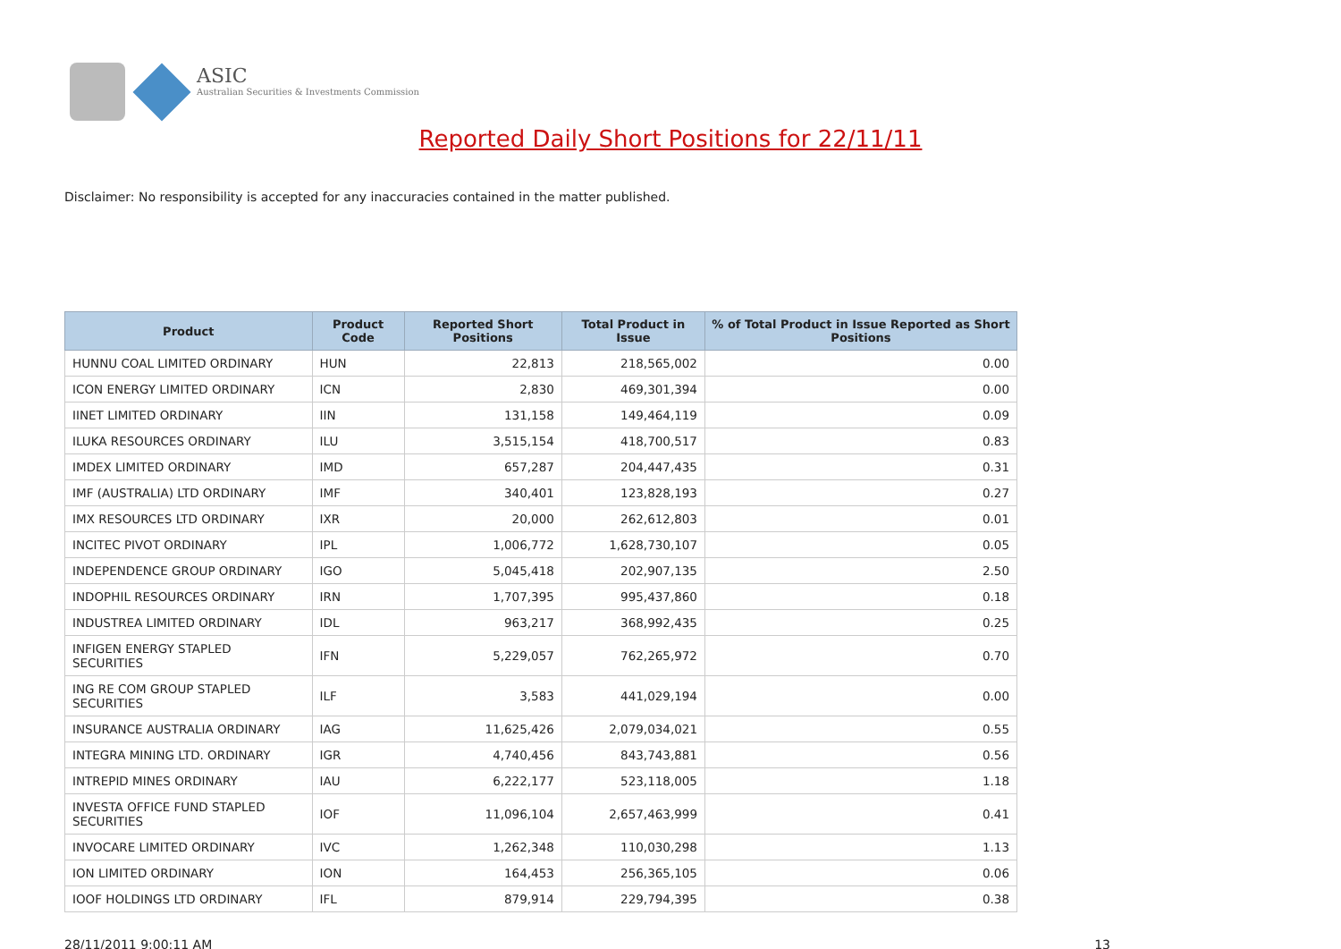ASIC
Australian Securities & Investments Commission
Reported Daily Short Positions for 22/11/11
Disclaimer: No responsibility is accepted for any inaccuracies contained in the matter published.
| Product | Product Code | Reported Short Positions | Total Product in Issue | % of Total Product in Issue Reported as Short Positions |
| --- | --- | --- | --- | --- |
| HUNNU COAL LIMITED ORDINARY | HUN | 22,813 | 218,565,002 | 0.00 |
| ICON ENERGY LIMITED ORDINARY | ICN | 2,830 | 469,301,394 | 0.00 |
| IINET LIMITED ORDINARY | IIN | 131,158 | 149,464,119 | 0.09 |
| ILUKA RESOURCES ORDINARY | ILU | 3,515,154 | 418,700,517 | 0.83 |
| IMDEX LIMITED ORDINARY | IMD | 657,287 | 204,447,435 | 0.31 |
| IMF (AUSTRALIA) LTD ORDINARY | IMF | 340,401 | 123,828,193 | 0.27 |
| IMX RESOURCES LTD ORDINARY | IXR | 20,000 | 262,612,803 | 0.01 |
| INCITEC PIVOT ORDINARY | IPL | 1,006,772 | 1,628,730,107 | 0.05 |
| INDEPENDENCE GROUP ORDINARY | IGO | 5,045,418 | 202,907,135 | 2.50 |
| INDOPHIL RESOURCES ORDINARY | IRN | 1,707,395 | 995,437,860 | 0.18 |
| INDUSTREA LIMITED ORDINARY | IDL | 963,217 | 368,992,435 | 0.25 |
| INFIGEN ENERGY STAPLED SECURITIES | IFN | 5,229,057 | 762,265,972 | 0.70 |
| ING RE COM GROUP STAPLED SECURITIES | ILF | 3,583 | 441,029,194 | 0.00 |
| INSURANCE AUSTRALIA ORDINARY | IAG | 11,625,426 | 2,079,034,021 | 0.55 |
| INTEGRA MINING LTD. ORDINARY | IGR | 4,740,456 | 843,743,881 | 0.56 |
| INTREPID MINES ORDINARY | IAU | 6,222,177 | 523,118,005 | 1.18 |
| INVESTA OFFICE FUND STAPLED SECURITIES | IOF | 11,096,104 | 2,657,463,999 | 0.41 |
| INVOCARE LIMITED ORDINARY | IVC | 1,262,348 | 110,030,298 | 1.13 |
| ION LIMITED ORDINARY | ION | 164,453 | 256,365,105 | 0.06 |
| IOOF HOLDINGS LTD ORDINARY | IFL | 879,914 | 229,794,395 | 0.38 |
28/11/2011 9:00:11 AM 13